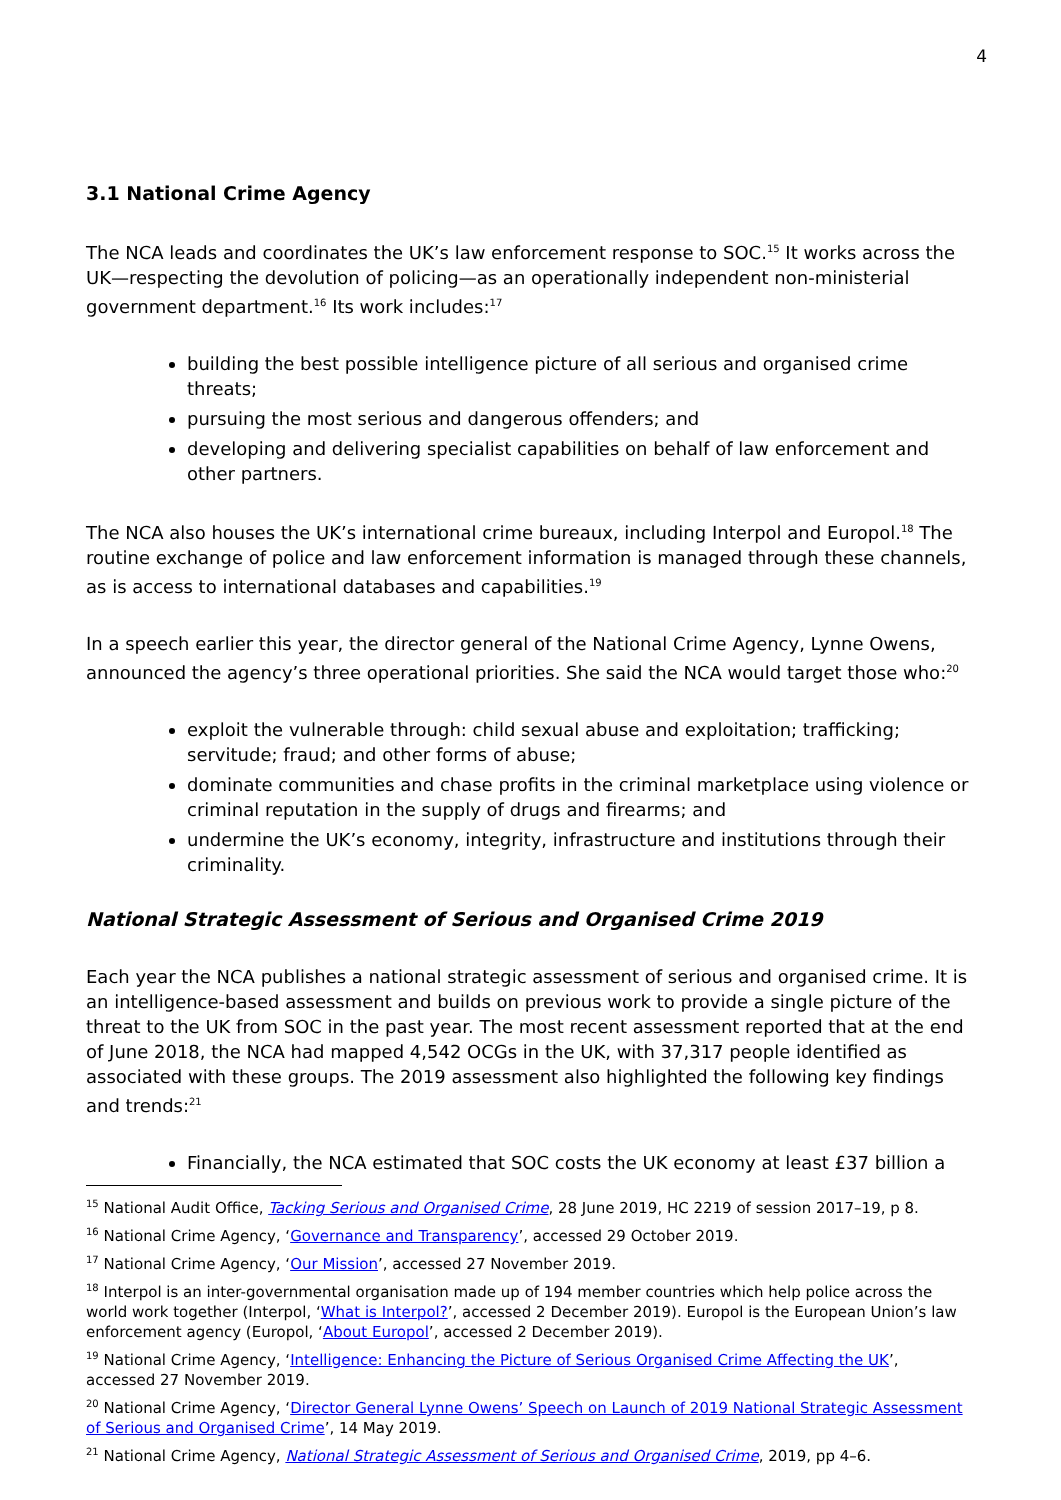4
3.1 National Crime Agency
The NCA leads and coordinates the UK’s law enforcement response to SOC.<sup>15</sup> It works across the UK—respecting the devolution of policing—as an operationally independent non-ministerial government department.<sup>16</sup> Its work includes:<sup>17</sup>
building the best possible intelligence picture of all serious and organised crime threats;
pursuing the most serious and dangerous offenders; and
developing and delivering specialist capabilities on behalf of law enforcement and other partners.
The NCA also houses the UK’s international crime bureaux, including Interpol and Europol.<sup>18</sup> The routine exchange of police and law enforcement information is managed through these channels, as is access to international databases and capabilities.<sup>19</sup>
In a speech earlier this year, the director general of the National Crime Agency, Lynne Owens, announced the agency’s three operational priorities. She said the NCA would target those who:<sup>20</sup>
exploit the vulnerable through: child sexual abuse and exploitation; trafficking; servitude; fraud; and other forms of abuse;
dominate communities and chase profits in the criminal marketplace using violence or criminal reputation in the supply of drugs and firearms; and
undermine the UK’s economy, integrity, infrastructure and institutions through their criminality.
National Strategic Assessment of Serious and Organised Crime 2019
Each year the NCA publishes a national strategic assessment of serious and organised crime. It is an intelligence-based assessment and builds on previous work to provide a single picture of the threat to the UK from SOC in the past year. The most recent assessment reported that at the end of June 2018, the NCA had mapped 4,542 OCGs in the UK, with 37,317 people identified as associated with these groups. The 2019 assessment also highlighted the following key findings and trends:<sup>21</sup>
Financially, the NCA estimated that SOC costs the UK economy at least £37 billion a
<sup>15</sup> National Audit Office, Tacking Serious and Organised Crime, 28 June 2019, HC 2219 of session 2017–19, p 8.
<sup>16</sup> National Crime Agency, ‘Governance and Transparency’, accessed 29 October 2019.
<sup>17</sup> National Crime Agency, ‘Our Mission’, accessed 27 November 2019.
<sup>18</sup> Interpol is an inter-governmental organisation made up of 194 member countries which help police across the world work together (Interpol, ‘What is Interpol?’, accessed 2 December 2019). Europol is the European Union’s law enforcement agency (Europol, ‘About Europol’, accessed 2 December 2019).
<sup>19</sup> National Crime Agency, ‘Intelligence: Enhancing the Picture of Serious Organised Crime Affecting the UK’, accessed 27 November 2019.
<sup>20</sup> National Crime Agency, ‘Director General Lynne Owens’ Speech on Launch of 2019 National Strategic Assessment of Serious and Organised Crime’, 14 May 2019.
<sup>21</sup> National Crime Agency, National Strategic Assessment of Serious and Organised Crime, 2019, pp 4–6.